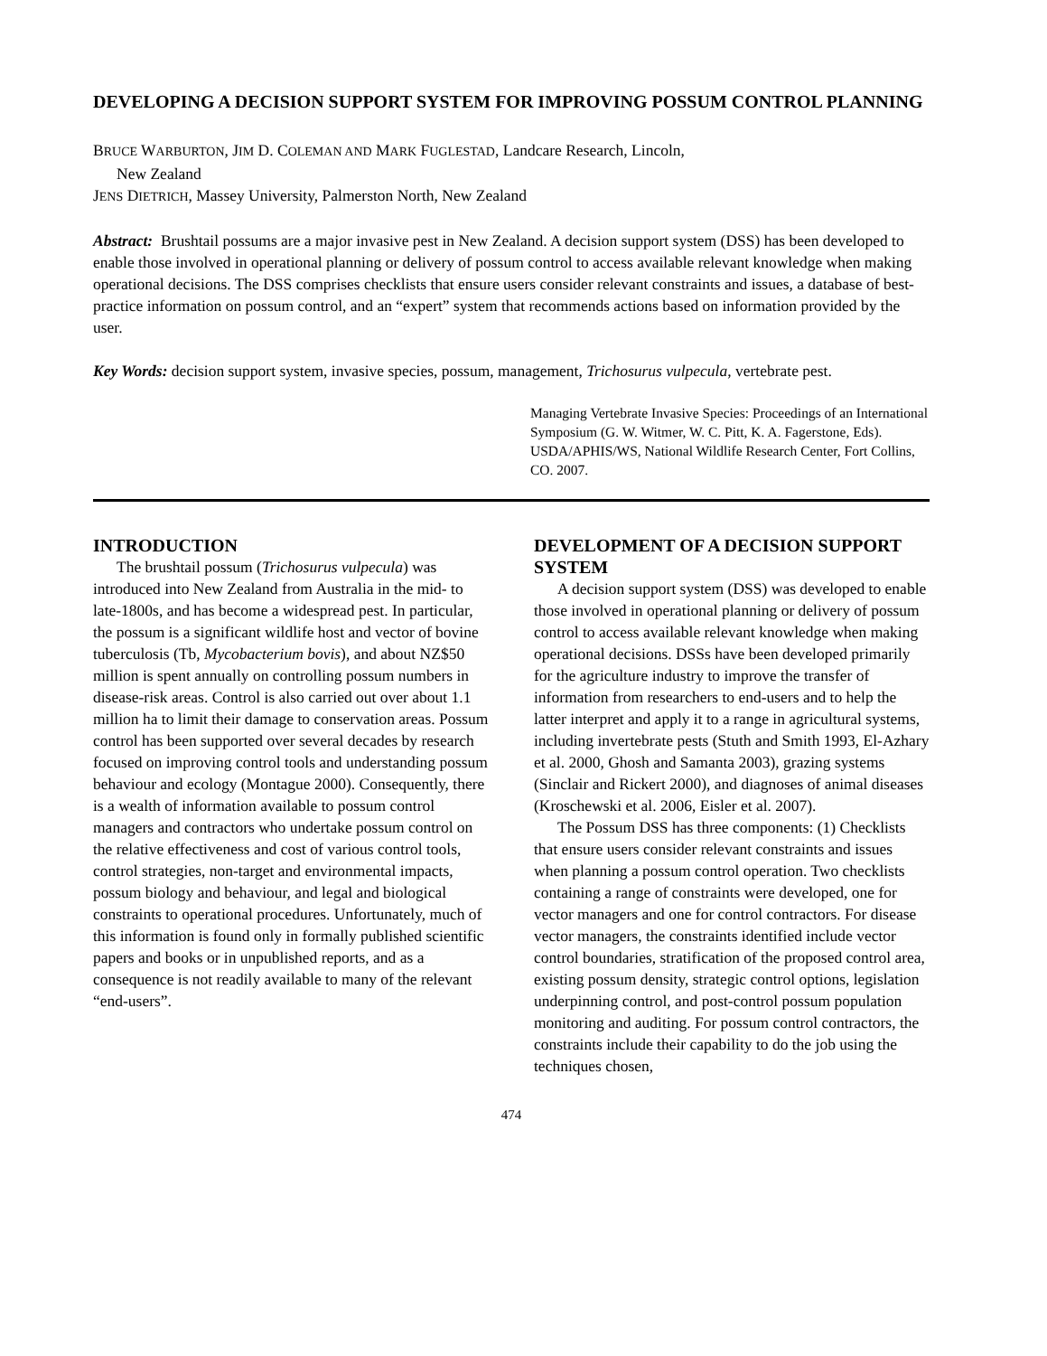DEVELOPING A DECISION SUPPORT SYSTEM FOR IMPROVING POSSUM CONTROL PLANNING
BRUCE WARBURTON, JIM D. COLEMAN AND MARK FUGLESTAD, Landcare Research, Lincoln,
New Zealand
JENS DIETRICH, Massey University, Palmerston North, New Zealand
Abstract: Brushtail possums are a major invasive pest in New Zealand. A decision support system (DSS) has been developed to enable those involved in operational planning or delivery of possum control to access available relevant knowledge when making operational decisions. The DSS comprises checklists that ensure users consider relevant constraints and issues, a database of best-practice information on possum control, and an “expert” system that recommends actions based on information provided by the user.
Key Words: decision support system, invasive species, possum, management, Trichosurus vulpecula, vertebrate pest.
Managing Vertebrate Invasive Species: Proceedings of an International Symposium (G. W. Witmer, W. C. Pitt, K. A. Fagerstone, Eds). USDA/APHIS/WS, National Wildlife Research Center, Fort Collins, CO. 2007.
INTRODUCTION
The brushtail possum (Trichosurus vulpecula) was introduced into New Zealand from Australia in the mid- to late-1800s, and has become a widespread pest. In particular, the possum is a significant wildlife host and vector of bovine tuberculosis (Tb, Mycobacterium bovis), and about NZ$50 million is spent annually on controlling possum numbers in disease-risk areas. Control is also carried out over about 1.1 million ha to limit their damage to conservation areas. Possum control has been supported over several decades by research focused on improving control tools and understanding possum behaviour and ecology (Montague 2000). Consequently, there is a wealth of information available to possum control managers and contractors who undertake possum control on the relative effectiveness and cost of various control tools, control strategies, non-target and environmental impacts, possum biology and behaviour, and legal and biological constraints to operational procedures. Unfortunately, much of this information is found only in formally published scientific papers and books or in unpublished reports, and as a consequence is not readily available to many of the relevant “end-users”.
DEVELOPMENT OF A DECISION SUPPORT SYSTEM
A decision support system (DSS) was developed to enable those involved in operational planning or delivery of possum control to access available relevant knowledge when making operational decisions. DSSs have been developed primarily for the agriculture industry to improve the transfer of information from researchers to end-users and to help the latter interpret and apply it to a range in agricultural systems, including invertebrate pests (Stuth and Smith 1993, El-Azhary et al. 2000, Ghosh and Samanta 2003), grazing systems (Sinclair and Rickert 2000), and diagnoses of animal diseases (Kroschewski et al. 2006, Eisler et al. 2007).
The Possum DSS has three components: (1) Checklists that ensure users consider relevant constraints and issues when planning a possum control operation. Two checklists containing a range of constraints were developed, one for vector managers and one for control contractors. For disease vector managers, the constraints identified include vector control boundaries, stratification of the proposed control area, existing possum density, strategic control options, legislation underpinning control, and post-control possum population monitoring and auditing. For possum control contractors, the constraints include their capability to do the job using the techniques chosen,
474